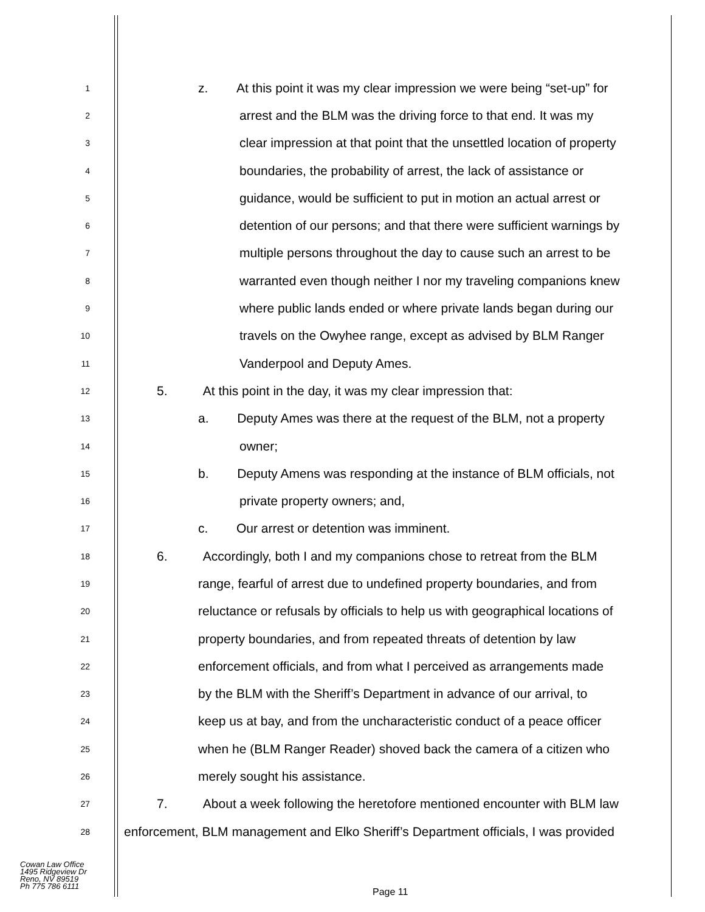1
z. At this point it was my clear impression we were being “set-up” for
2
arrest and the BLM was the driving force to that end. It was my
3
clear impression at that point that the unsettled location of property
4
boundaries, the probability of arrest, the lack of assistance or
5
guidance, would be sufficient to put in motion an actual arrest or
6
detention of our persons; and that there were sufficient warnings by
7
multiple persons throughout the day to cause such an arrest to be
8
warranted even though neither I nor my traveling companions knew
9
where public lands ended or where private lands began during our
10
travels on the Owyhee range, except as advised by BLM Ranger
11
Vanderpool and Deputy Ames.
12
5. At this point in the day, it was my clear impression that:
13
a. Deputy Ames was there at the request of the BLM, not a property
14
owner;
15
b. Deputy Amens was responding at the instance of BLM officials, not
16
private property owners; and,
17
c. Our arrest or detention was imminent.
18
6. Accordingly, both I and my companions chose to retreat from the BLM
19
range, fearful of arrest due to undefined property boundaries, and from
20
reluctance or refusals by officials to help us with geographical locations of
21
property boundaries, and from repeated threats of detention by law
22
enforcement officials, and from what I perceived as arrangements made
23
by the BLM with the Sheriff’s Department in advance of our arrival, to
24
keep us at bay, and from the uncharacteristic conduct of a peace officer
25
when he (BLM Ranger Reader) shoved back the camera of a citizen who
26
merely sought his assistance.
27
7. About a week following the heretofore mentioned encounter with BLM law
28
enforcement, BLM management and Elko Sheriff’s Department officials, I was provided
Cowan Law Office
1495 Ridgeview Dr
Reno, NV 89519
Ph 775 786 6111
Page 11